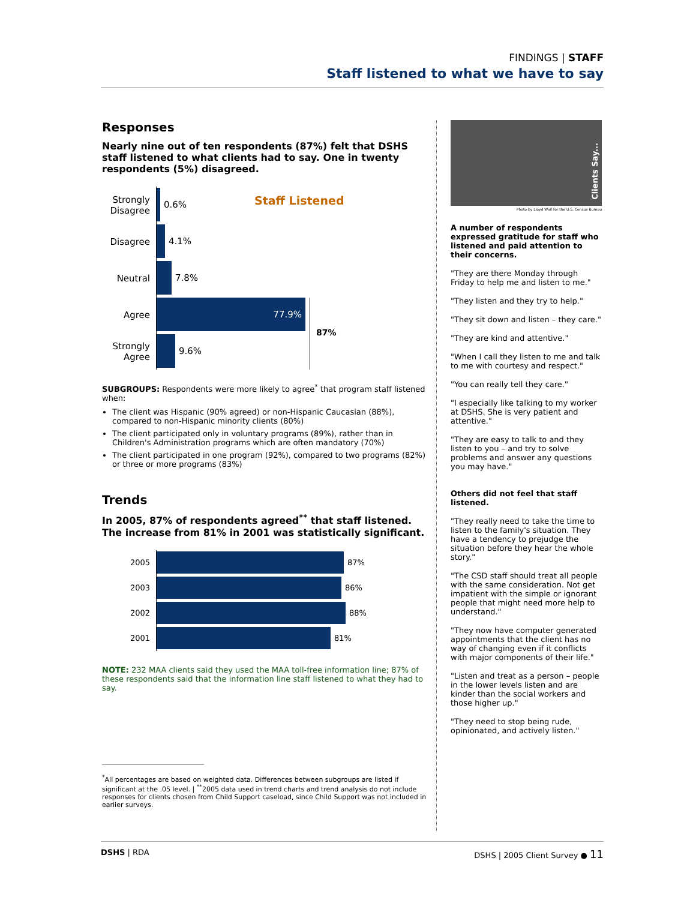FINDINGS | STAFF
Staff listened to what we have to say
Responses
Nearly nine out of ten respondents (87%) felt that DSHS staff listened to what clients had to say. One in twenty respondents (5%) disagreed.
Staff Listened
87%
Strongly Disagree
0.6%
Disagree
4.1%
Neutral
7.8%
Agree
77.9%
Strongly Agree
9.6%
SUBGROUPS: Respondents were more likely to agree<sup>*</sup> that program staff listened when:
The client was Hispanic (90% agreed) or non-Hispanic Caucasian (88%), compared to non-Hispanic minority clients (80%)
The client participated only in voluntary programs (89%), rather than in Children's Administration programs which are often mandatory (70%)
The client participated in one program (92%), compared to two programs (82%) or three or more programs (83%)
Trends
In 2005, 87% of respondents agreed<sup>**</sup> that staff listened. The increase from 81% in 2001 was statistically significant.
2005
87%
2003
86%
2002
88%
2001
81%
NOTE: 232 MAA clients said they used the MAA toll-free information line; 87% of these respondents said that the information line staff listened to what they had to say.
<sup>*</sup> All percentages are based on weighted data. Differences between subgroups are listed if significant at the .05 level. | <sup>**</sup>2005 data used in trend charts and trend analysis do not include responses for clients chosen from Child Support caseload, since Child Support was not included in earlier surveys.
Clients Say...
Photo by Lloyd Wolf for the U.S. Census Bureau
A number of respondents expressed gratitude for staff who listened and paid attention to their concerns.
"They are there Monday through Friday to help me and listen to me."
"They listen and they try to help."
"They sit down and listen – they care."
"They are kind and attentive."
"When I call they listen to me and talk to me with courtesy and respect."
"You can really tell they care."
"I especially like talking to my worker at DSHS. She is very patient and attentive."
"They are easy to talk to and they listen to you – and try to solve problems and answer any questions you may have."
Others did not feel that staff listened.
"They really need to take the time to listen to the family's situation. They have a tendency to prejudge the situation before they hear the whole story."
"The CSD staff should treat all people with the same consideration. Not get impatient with the simple or ignorant people that might need more help to understand."
"They now have computer generated appointments that the client has no way of changing even if it conflicts with major components of their life."
"Listen and treat as a person – people in the lower levels listen and are kinder than the social workers and those higher up."
"They need to stop being rude, opinionated, and actively listen."
DSHS | RDA DSHS | 2005 Client Survey ● 11